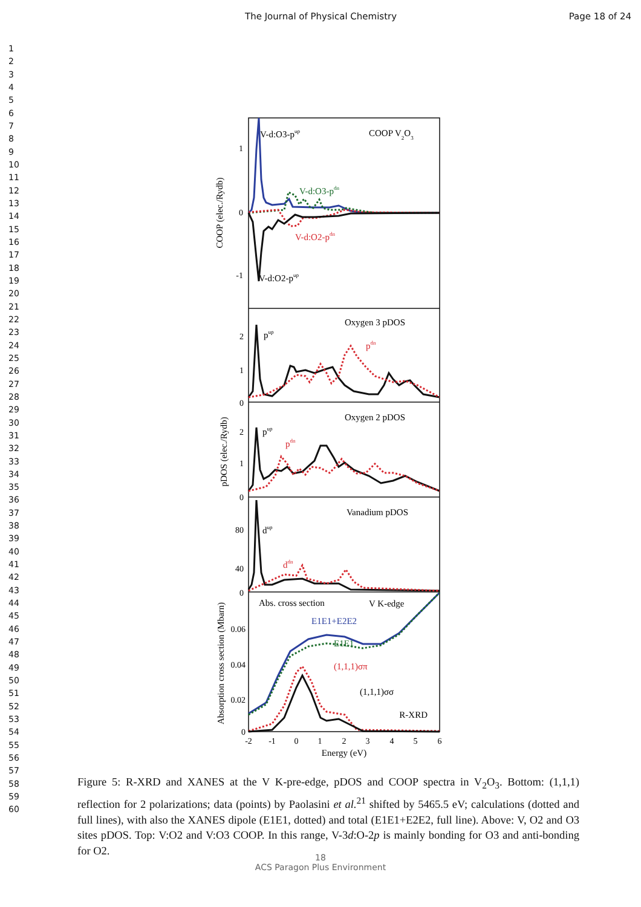The Journal of Physical Chemistry Page 18 of 24
1
2
3
4
5
6
7
8
9
10
11
12
13
14
15
16
17
18
19
20
21
22
23
24
25
26
27
28
29
30
31
32
33
34
35
36
37
38
39
40
41
42
43
44
45
46
47
48
49
50
51
52
53
54
55
56
57
58
59
60
V-d:O3-pup
COOP V2O3
1
0
-1
V-d:O3-pdn
V-d:O2-pdn
V-d:O2-pup
COOP (elec./Rydb)
Oxygen 3 pDOS
2
1
0
pup
pdn
Oxygen 2 pDOS
2
1
0
pup
pdn
pDOS (elec./Rydb)
Vanadium pDOS
80
40
0
dup
ddn
Abs. cross section
V K-edge
E1E1+E2E2
E1E1
(1,1,1)σπ
(1,1,1)σσ
R-XRD
0.06
0.04
0.02
0
Absorption cross section (Mbarn)
-2
-1
0
1
2
3
4
5
6
Energy (eV)
Figure 5: R-XRD and XANES at the V K-pre-edge, pDOS and COOP spectra in V<sub>2</sub>O<sub>3</sub>. Bottom: (1,1,1) reflection for 2 polarizations; data (points) by Paolasini et al.<sup>21</sup> shifted by 5465.5 eV; calculations (dotted and full lines), with also the XANES dipole (E1E1, dotted) and total (E1E1+E2E2, full line). Above: V, O2 and O3 sites pDOS. Top: V:O2 and V:O3 COOP. In this range, V-3d:O-2p is mainly bonding for O3 and anti-bonding for O2.
18
ACS Paragon Plus Environment